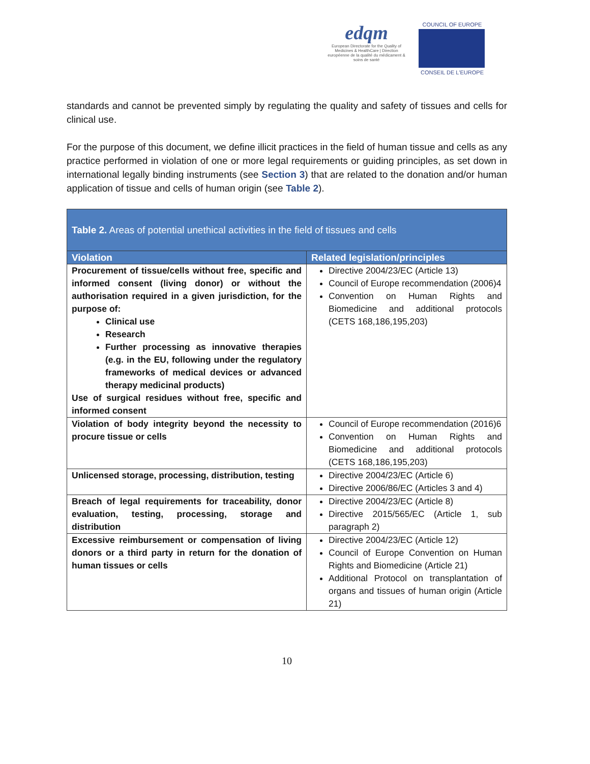edqm
European Directorate for the Quality of Medicines & HealthCare | Direction européenne de la qualité du médicament & soins de santé
COUNCIL OF EUROPE
CONSEIL DE L'EUROPE
standards and cannot be prevented simply by regulating the quality and safety of tissues and cells for clinical use.
For the purpose of this document, we define illicit practices in the field of human tissue and cells as any practice performed in violation of one or more legal requirements or guiding principles, as set down in international legally binding instruments (see Section 3) that are related to the donation and/or human application of tissue and cells of human origin (see Table 2).
| Table 2. Areas of potential unethical activities in the field of tissues and cells | |
| --- | --- |
| Violation | Related legislation/principles |
| Procurement of tissue/cells without free, specific and informed consent (living donor) or without the authorisation required in a given jurisdiction, for the purpose of: Clinical use Research Further processing as innovative therapies (e.g. in the EU, following under the regulatory frameworks of medical devices or advanced therapy medicinal products) Use of surgical residues without free, specific and informed consent | Directive 2004/23/EC (Article 13) Council of Europe recommendation (2006)4 Convention on Human Rights and Biomedicine and additional protocols (CETS 168,186,195,203) |
| Violation of body integrity beyond the necessity to procure tissue or cells | Council of Europe recommendation (2016)6 Convention on Human Rights and Biomedicine and additional protocols (CETS 168,186,195,203) |
| Unlicensed storage, processing, distribution, testing | Directive 2004/23/EC (Article 6) Directive 2006/86/EC (Articles 3 and 4) |
| Breach of legal requirements for traceability, donor evaluation, testing, processing, storage and distribution | Directive 2004/23/EC (Article 8) Directive 2015/565/EC (Article 1, sub paragraph 2) |
| Excessive reimbursement or compensation of living donors or a third party in return for the donation of human tissues or cells | Directive 2004/23/EC (Article 12) Council of Europe Convention on Human Rights and Biomedicine (Article 21) Additional Protocol on transplantation of organs and tissues of human origin (Article 21) |
10